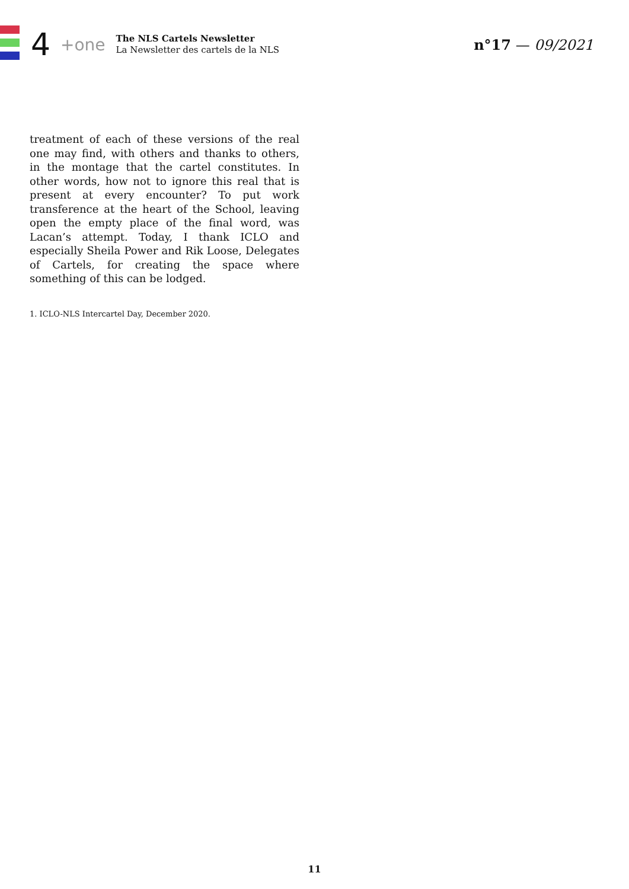4 +one
The NLS Cartels Newsletter
La Newsletter des cartels de la NLS
n°17 — 09/2021
treatment of each of these versions of the real one may find, with others and thanks to others, in the montage that the cartel constitutes. In other words, how not to ignore this real that is present at every encounter? To put work transference at the heart of the School, leaving open the empty place of the final word, was Lacan’s attempt. Today, I thank ICLO and especially Sheila Power and Rik Loose, Delegates of Cartels, for creating the space where something of this can be lodged.
1. ICLO-NLS Intercartel Day, December 2020.
11